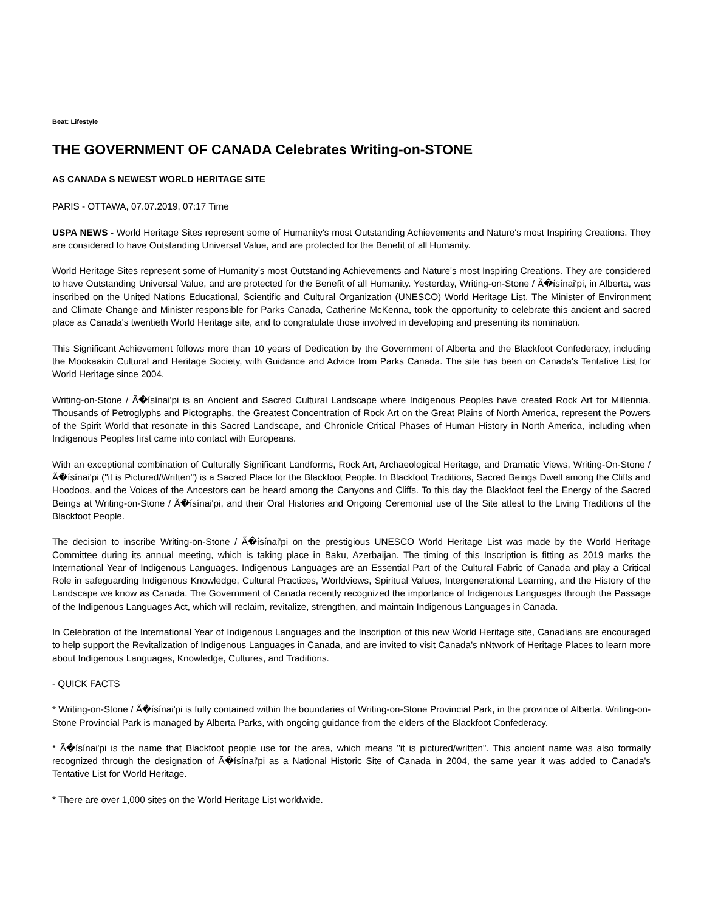Beat: Lifestyle
THE GOVERNMENT OF CANADA Celebrates Writing-on-STONE
AS CANADA S NEWEST WORLD HERITAGE SITE
PARIS - OTTAWA, 07.07.2019, 07:17 Time
USPA NEWS - World Heritage Sites represent some of Humanity's most Outstanding Achievements and Nature's most Inspiring Creations. They are considered to have Outstanding Universal Value, and are protected for the Benefit of all Humanity.
World Heritage Sites represent some of Humanity's most Outstanding Achievements and Nature's most Inspiring Creations. They are considered to have Outstanding Universal Value, and are protected for the Benefit of all Humanity. Yesterday, Writing-on-Stone / Ã�ísínai'pi, in Alberta, was inscribed on the United Nations Educational, Scientific and Cultural Organization (UNESCO) World Heritage List. The Minister of Environment and Climate Change and Minister responsible for Parks Canada, Catherine McKenna, took the opportunity to celebrate this ancient and sacred place as Canada's twentieth World Heritage site, and to congratulate those involved in developing and presenting its nomination.
This Significant Achievement follows more than 10 years of Dedication by the Government of Alberta and the Blackfoot Confederacy, including the Mookaakin Cultural and Heritage Society, with Guidance and Advice from Parks Canada. The site has been on Canada's Tentative List for World Heritage since 2004.
Writing-on-Stone / Ã�ísínai'pi is an Ancient and Sacred Cultural Landscape where Indigenous Peoples have created Rock Art for Millennia. Thousands of Petroglyphs and Pictographs, the Greatest Concentration of Rock Art on the Great Plains of North America, represent the Powers of the Spirit World that resonate in this Sacred Landscape, and Chronicle Critical Phases of Human History in North America, including when Indigenous Peoples first came into contact with Europeans.
With an exceptional combination of Culturally Significant Landforms, Rock Art, Archaeological Heritage, and Dramatic Views, Writing-On-Stone / Ã�ísínai'pi ("it is Pictured/Written") is a Sacred Place for the Blackfoot People. In Blackfoot Traditions, Sacred Beings Dwell among the Cliffs and Hoodoos, and the Voices of the Ancestors can be heard among the Canyons and Cliffs. To this day the Blackfoot feel the Energy of the Sacred Beings at Writing-on-Stone / Ã�ísínai'pi, and their Oral Histories and Ongoing Ceremonial use of the Site attest to the Living Traditions of the Blackfoot People.
The decision to inscribe Writing-on-Stone / Ã�ísínai'pi on the prestigious UNESCO World Heritage List was made by the World Heritage Committee during its annual meeting, which is taking place in Baku, Azerbaijan. The timing of this Inscription is fitting as 2019 marks the International Year of Indigenous Languages. Indigenous Languages are an Essential Part of the Cultural Fabric of Canada and play a Critical Role in safeguarding Indigenous Knowledge, Cultural Practices, Worldviews, Spiritual Values, Intergenerational Learning, and the History of the Landscape we know as Canada. The Government of Canada recently recognized the importance of Indigenous Languages through the Passage of the Indigenous Languages Act, which will reclaim, revitalize, strengthen, and maintain Indigenous Languages in Canada.
In Celebration of the International Year of Indigenous Languages and the Inscription of this new World Heritage site, Canadians are encouraged to help support the Revitalization of Indigenous Languages in Canada, and are invited to visit Canada's nNtwork of Heritage Places to learn more about Indigenous Languages, Knowledge, Cultures, and Traditions.
- QUICK FACTS
* Writing-on-Stone / Ã�ísínai'pi is fully contained within the boundaries of Writing-on-Stone Provincial Park, in the province of Alberta. Writing-on-Stone Provincial Park is managed by Alberta Parks, with ongoing guidance from the elders of the Blackfoot Confederacy.
* Ã�ísínai'pi is the name that Blackfoot people use for the area, which means "it is pictured/written". This ancient name was also formally recognized through the designation of Ã�ísínai'pi as a National Historic Site of Canada in 2004, the same year it was added to Canada's Tentative List for World Heritage.
* There are over 1,000 sites on the World Heritage List worldwide.